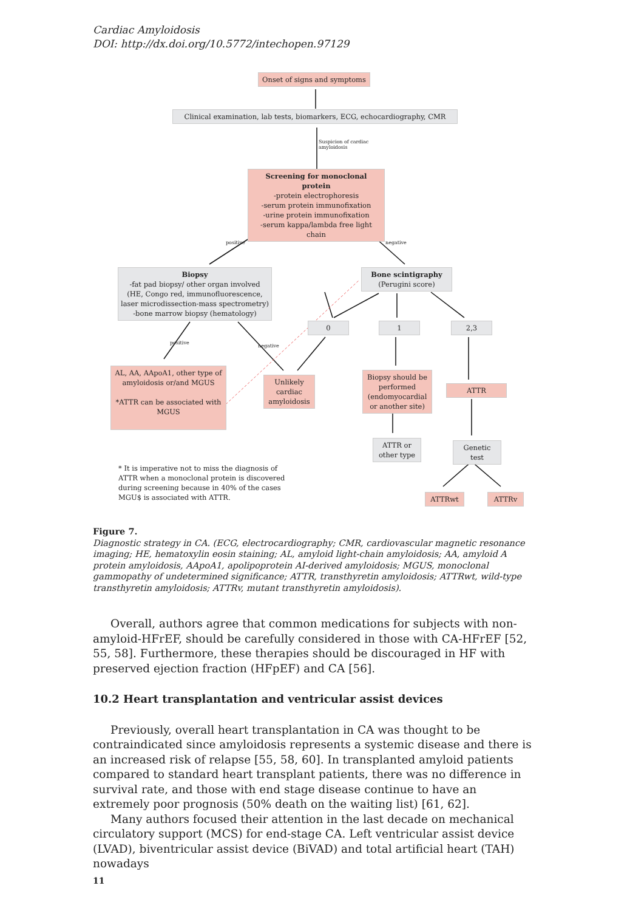Cardiac Amyloidosis
DOI: http://dx.doi.org/10.5772/intechopen.97129
Onset of signs and symptoms
Clinical examination, lab tests, biomarkers, ECG, echocardiography, CMR
Suspicion of cardiac
amyloidosis
Screening for monoclonal protein
-protein electrophoresis
-serum protein immunofixation
-urine protein immunofixation
-serum kappa/lambda free light chain
positive negative
Biopsy
-fat pad biopsy/ other organ involved
(HE, Congo red, immunofluorescence,
laser microdissection-mass spectrometry)
-bone marrow biopsy (hematology)
Bone scintigraphy
(Perugini score)
0 1 2,3
positive
negative
AL, AA, AApoA1, other type of amyloidosis or/and MGUS
*ATTR can be associated with MGUS
Unlikely
cardiac
amyloidosis
Biopsy should be performed (endomyocardial or another site)
ATTR
ATTR or
other type
Genetic
test
* It is imperative not to miss the diagnosis of
ATTR when a monoclonal protein is discovered
during screening because in 40% of the cases
MGU$ is associated with ATTR.
ATTRwt ATTRv
Figure 7.
Diagnostic strategy in CA. (ECG, electrocardiography; CMR, cardiovascular magnetic resonance imaging; HE, hematoxylin eosin staining; AL, amyloid light-chain amyloidosis; AA, amyloid A protein amyloidosis, AApoA1, apolipoprotein AI-derived amyloidosis; MGUS, monoclonal gammopathy of undetermined significance; ATTR, transthyretin amyloidosis; ATTRwt, wild-type transthyretin amyloidosis; ATTRv, mutant transthyretin amyloidosis).
Overall, authors agree that common medications for subjects with non-amyloid-HFrEF, should be carefully considered in those with CA-HFrEF [52, 55, 58]. Furthermore, these therapies should be discouraged in HF with preserved ejection fraction (HFpEF) and CA [56].
10.2 Heart transplantation and ventricular assist devices
Previously, overall heart transplantation in CA was thought to be contraindicated since amyloidosis represents a systemic disease and there is an increased risk of relapse [55, 58, 60]. In transplanted amyloid patients compared to standard heart transplant patients, there was no difference in survival rate, and those with end stage disease continue to have an extremely poor prognosis (50% death on the waiting list) [61, 62].
Many authors focused their attention in the last decade on mechanical circulatory support (MCS) for end-stage CA. Left ventricular assist device (LVAD), biventricular assist device (BiVAD) and total artificial heart (TAH) nowadays
11